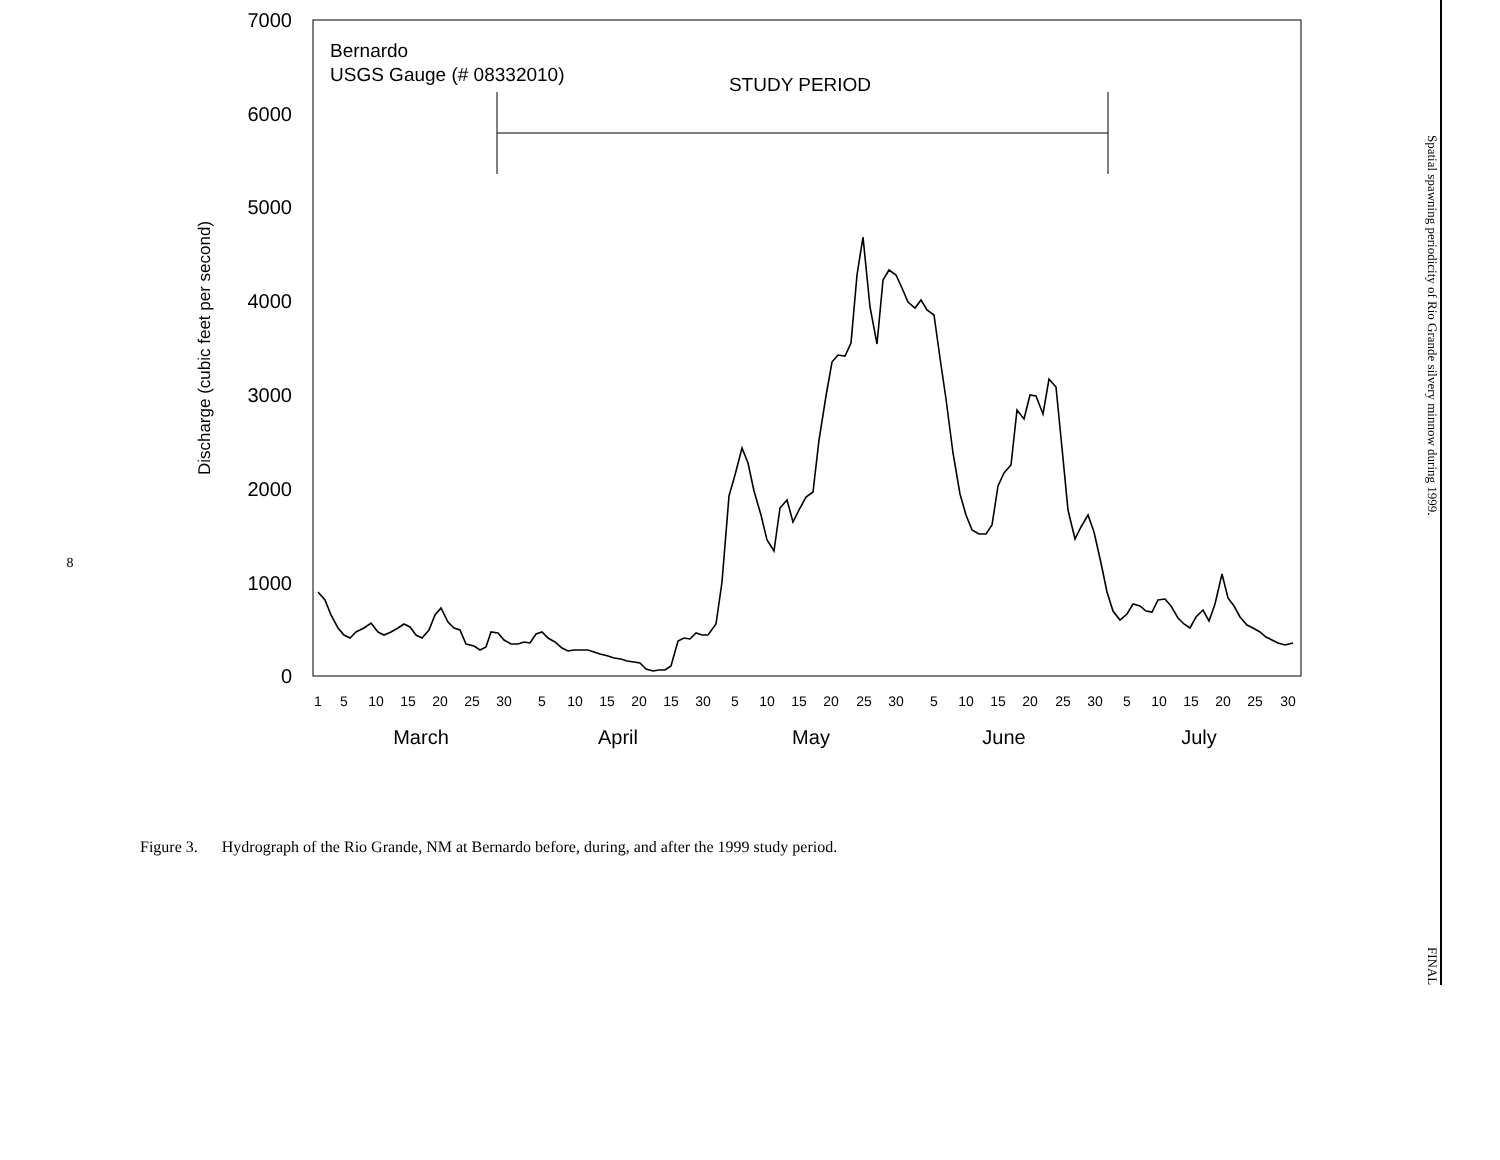8
7000
6000
5000
4000
3000
2000
1000
0
Discharge (cubic feet per second)
Bernardo
USGS Gauge (# 08332010)
STUDY PERIOD
1
5
10
15
20
25
30
5
10
15
20
15
30
5
10
15
20
25
30
5
10
15
20
25
30
5
10
15
20
25
30
March
April
May
June
July
Figure 3. Hydrograph of the Rio Grande, NM at Bernardo before, during, and after the 1999 study period.
Spatial spawning periodicity of Rio Grande silvery minnow during 1999. FINAL